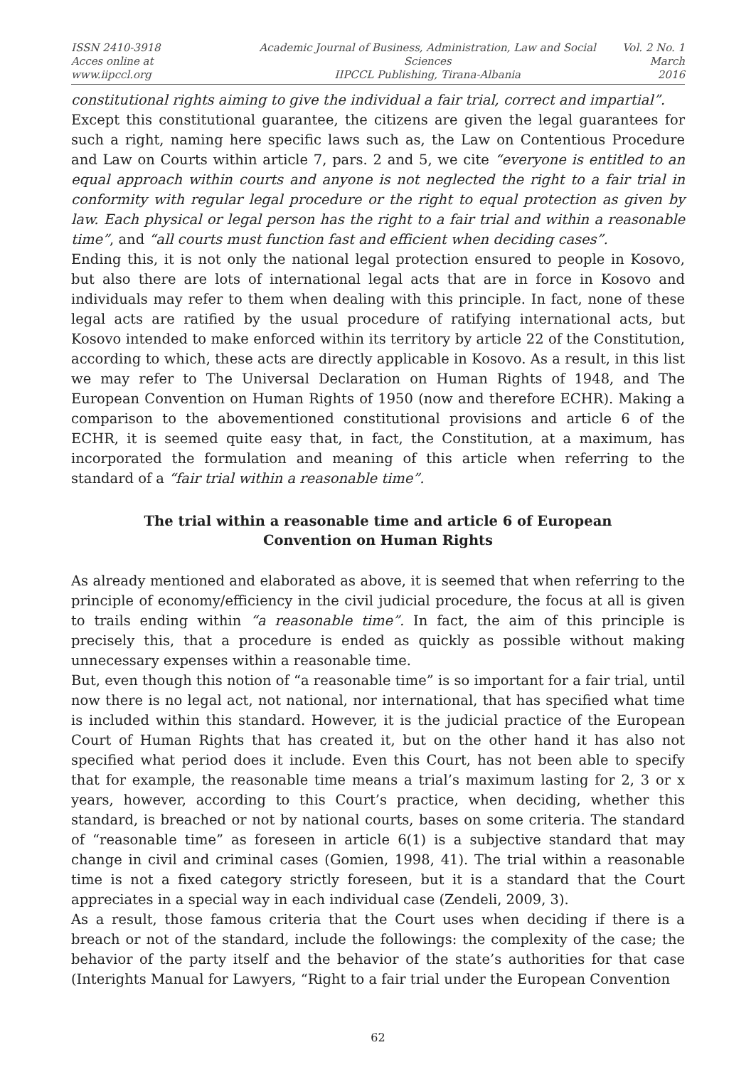ISSN 2410-3918
Acces online at www.iipccl.org
Academic Journal of Business, Administration, Law and Social Sciences
IIPCCL Publishing, Tirana-Albania
Vol. 2 No. 1
March 2016
constitutional rights aiming to give the individual a fair trial, correct and impartial”.
Except this constitutional guarantee, the citizens are given the legal guarantees for such a right, naming here specific laws such as, the Law on Contentious Procedure and Law on Courts within article 7, pars. 2 and 5, we cite “everyone is entitled to an equal approach within courts and anyone is not neglected the right to a fair trial in conformity with regular legal procedure or the right to equal protection as given by law. Each physical or legal person has the right to a fair trial and within a reasonable time”, and “all courts must function fast and efficient when deciding cases”.
Ending this, it is not only the national legal protection ensured to people in Kosovo, but also there are lots of international legal acts that are in force in Kosovo and individuals may refer to them when dealing with this principle. In fact, none of these legal acts are ratified by the usual procedure of ratifying international acts, but Kosovo intended to make enforced within its territory by article 22 of the Constitution, according to which, these acts are directly applicable in Kosovo. As a result, in this list we may refer to The Universal Declaration on Human Rights of 1948, and The European Convention on Human Rights of 1950 (now and therefore ECHR). Making a comparison to the abovementioned constitutional provisions and article 6 of the ECHR, it is seemed quite easy that, in fact, the Constitution, at a maximum, has incorporated the formulation and meaning of this article when referring to the standard of a “fair trial within a reasonable time”.
The trial within a reasonable time and article 6 of European Convention on Human Rights
As already mentioned and elaborated as above, it is seemed that when referring to the principle of economy/efficiency in the civil judicial procedure, the focus at all is given to trails ending within “a reasonable time”. In fact, the aim of this principle is precisely this, that a procedure is ended as quickly as possible without making unnecessary expenses within a reasonable time.
But, even though this notion of “a reasonable time” is so important for a fair trial, until now there is no legal act, not national, nor international, that has specified what time is included within this standard. However, it is the judicial practice of the European Court of Human Rights that has created it, but on the other hand it has also not specified what period does it include. Even this Court, has not been able to specify that for example, the reasonable time means a trial’s maximum lasting for 2, 3 or x years, however, according to this Court’s practice, when deciding, whether this standard, is breached or not by national courts, bases on some criteria. The standard of “reasonable time” as foreseen in article 6(1) is a subjective standard that may change in civil and criminal cases (Gomien, 1998, 41). The trial within a reasonable time is not a fixed category strictly foreseen, but it is a standard that the Court appreciates in a special way in each individual case (Zendeli, 2009, 3).
As a result, those famous criteria that the Court uses when deciding if there is a breach or not of the standard, include the followings: the complexity of the case; the behavior of the party itself and the behavior of the state’s authorities for that case (Interights Manual for Lawyers, “Right to a fair trial under the European Convention
62